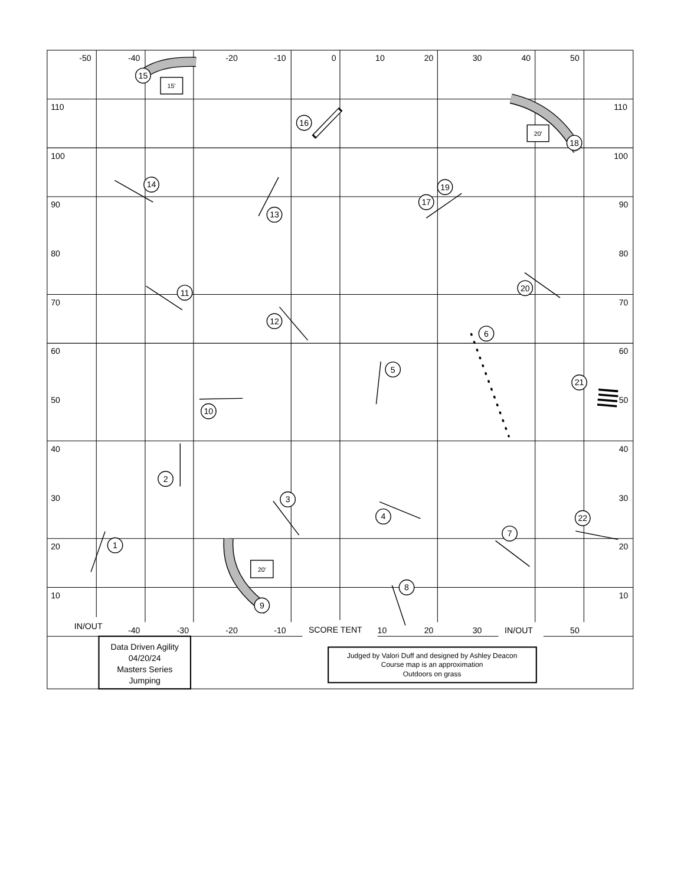-50
-40
-20
-10
0
10
20
30
40
50
110
110
100
100
90
90
80
80
70
70
60
60
50
50
40
40
30
30
20
20
10
10
IN/OUT
-40
-30
-20
-10
SCORE TENT
10
20
30
IN/OUT
50
Data Driven Agility
04/20/24
Masters Series
Jumping
Judged by Valori Duff and designed by Ashley Deacon
Course map is an approximation
Outdoors on grass
15'
20'
20'
1
2
3
4
5
6
7
8
9
10
11
12
13
14
15
16
17
18
19
20
21
22